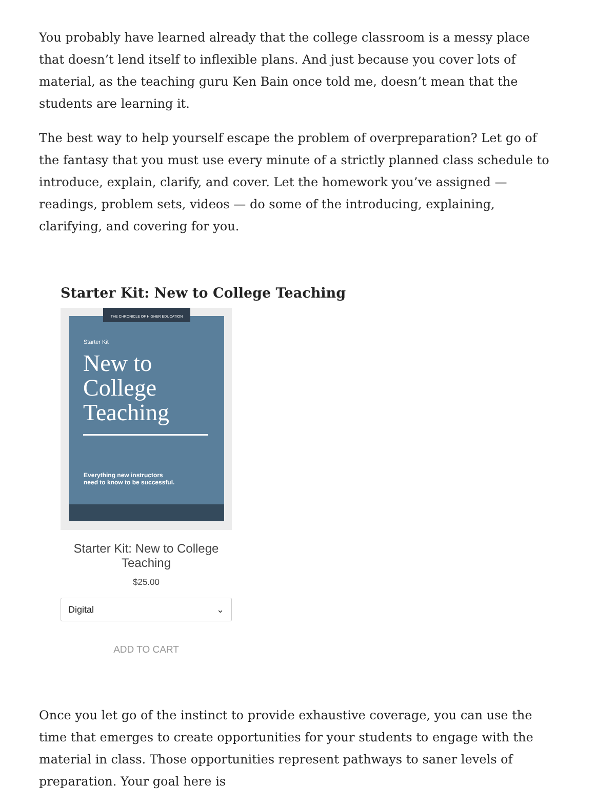You probably have learned already that the college classroom is a messy place that doesn’t lend itself to inflexible plans. And just because you cover lots of material, as the teaching guru Ken Bain once told me, doesn’t mean that the students are learning it.
The best way to help yourself escape the problem of overpreparation? Let go of the fantasy that you must use every minute of a strictly planned class schedule to introduce, explain, clarify, and cover. Let the homework you’ve assigned — readings, problem sets, videos — do some of the introducing, explaining, clarifying, and covering for you.
Starter Kit: New to College Teaching
Starter Kit
New to
College
Teaching
Everything new instructors
need to know to be successful.
THE CHRONICLE OF HIGHER EDUCATION
Starter Kit: New to College Teaching
$25.00
Digital ⌄
ADD TO CART
Once you let go of the instinct to provide exhaustive coverage, you can use the time that emerges to create opportunities for your students to engage with the material in class. Those opportunities represent pathways to saner levels of preparation. Your goal here is